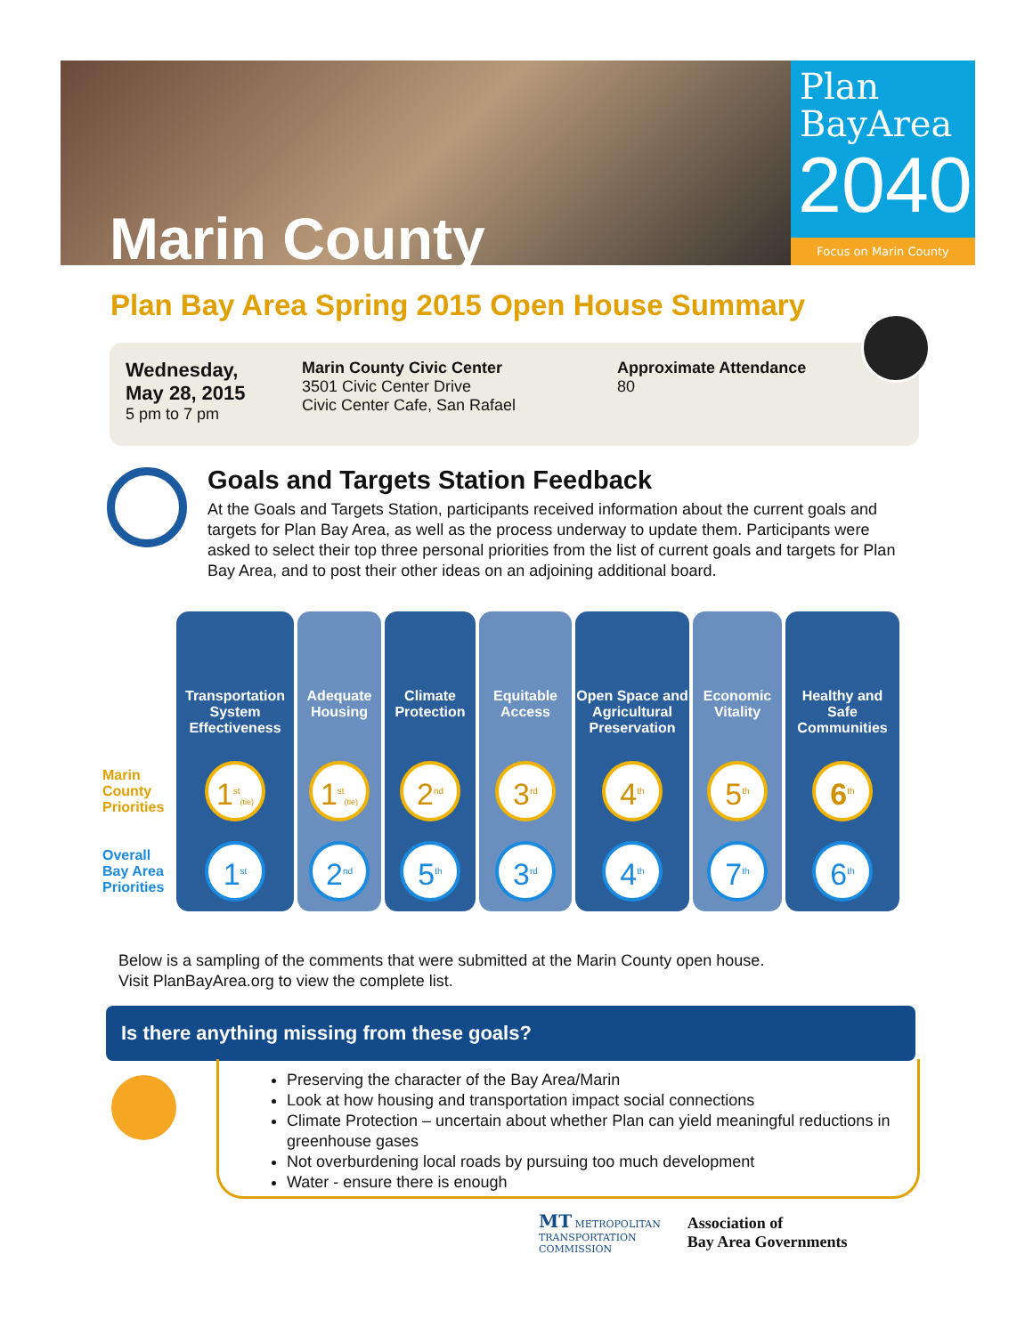Marin County
Plan
BayArea
2040
Focus on Marin County
Plan Bay Area Spring 2015 Open House Summary
Wednesday,
May 28, 2015
5 pm to 7 pm
Marin County Civic Center
3501 Civic Center Drive
Civic Center Cafe, San Rafael
Approximate Attendance
80
Goals and Targets Station Feedback
At the Goals and Targets Station, participants received information about the current goals and targets for Plan Bay Area, as well as the process underway to update them. Participants were asked to select their top three personal priorities from the list of current goals and targets for Plan Bay Area, and to post their other ideas on an adjoining additional board.
| | Transportation System Effectiveness | Adequate Housing | Climate Protection | Equitable Access | Open Space and Agricultural Preservation | Economic Vitality | Healthy and Safe Communities |
| --- | --- | --- | --- | --- | --- | --- | --- |
| Marin County Priorities | 1<sup>st</sup> (tie) | 1<sup>st</sup> (tie) | 2<sup>nd</sup> | 3<sup>rd</sup> | 4<sup>th</sup> | 5<sup>th</sup> | 6<sup>th</sup> |
| Overall Bay Area Priorities | 1<sup>st</sup> | 2<sup>nd</sup> | 5<sup>th</sup> | 3<sup>rd</sup> | 4<sup>th</sup> | 7<sup>th</sup> | 6<sup>th</sup> |
Below is a sampling of the comments that were submitted at the Marin County open house.
Visit PlanBayArea.org to view the complete list.
Is there anything missing from these goals?
Preserving the character of the Bay Area/Marin
Look at how housing and transportation impact social connections
Climate Protection – uncertain about whether Plan can yield meaningful reductions in greenhouse gases
Not overburdening local roads by pursuing too much development
Water - ensure there is enough
MT METROPOLITAN
TRANSPORTATION
COMMISSION
Association of
Bay Area Governments